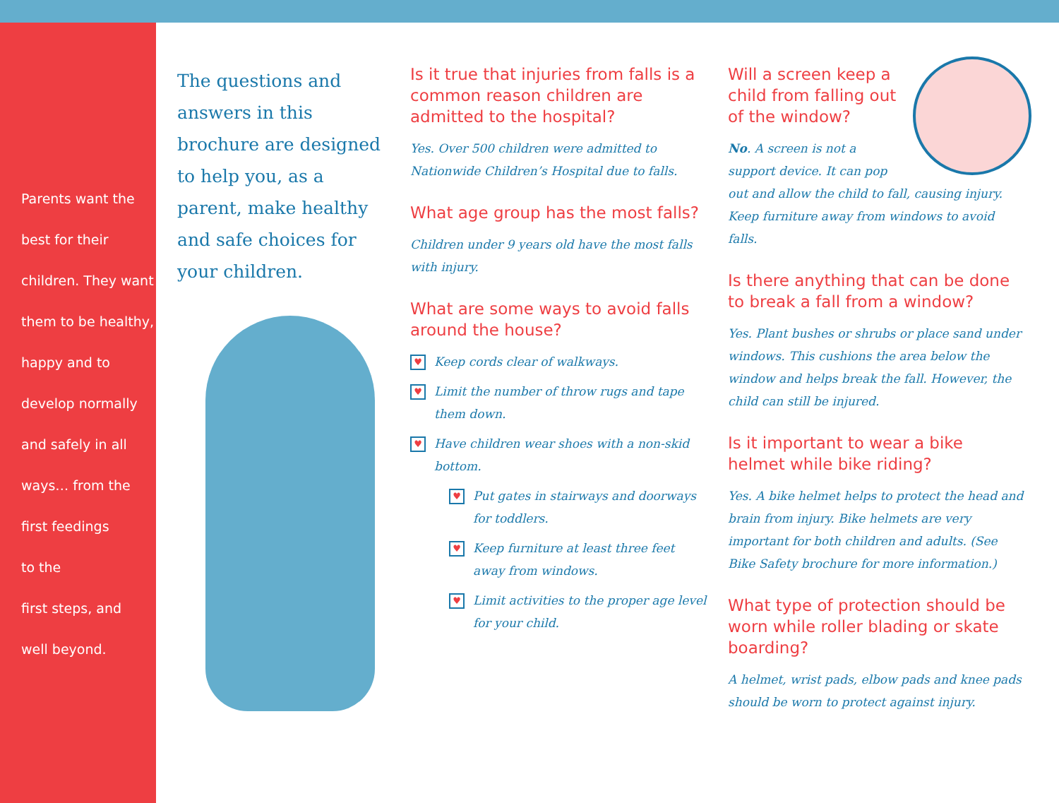Parents want the
best for their
children. They want
them to be healthy,
happy and to
develop normally
and safely in all
ways… from the
first feedings
to the
first steps, and
well beyond.
The questions and answers in this brochure are designed to help you, as a parent, make healthy and safe choices for your children.
Is it true that injuries from falls is a common reason children are admitted to the hospital?
Yes. Over 500 children were admitted to Nationwide Children’s Hospital due to falls.
What age group has the most falls?
Children under 9 years old have the most falls with injury.
What are some ways to avoid falls around the house?
♥ Keep cords clear of walkways.
♥ Limit the number of throw rugs and tape them down.
♥ Have children wear shoes with a non-skid bottom.
♥ Put gates in stairways and doorways for toddlers.
♥ Keep furniture at least three feet away from windows.
♥ Limit activities to the proper age level for your child.
Will a screen keep a child from falling out of the window?
No. A screen is not a support device. It can pop out and allow the child to fall, causing injury. Keep furniture away from windows to avoid falls.
Is there anything that can be done to break a fall from a window?
Yes. Plant bushes or shrubs or place sand under windows. This cushions the area below the window and helps break the fall. However, the child can still be injured.
Is it important to wear a bike helmet while bike riding?
Yes. A bike helmet helps to protect the head and brain from injury. Bike helmets are very important for both children and adults. (See Bike Safety brochure for more information.)
What type of protection should be worn while roller blading or skate boarding?
A helmet, wrist pads, elbow pads and knee pads should be worn to protect against injury.